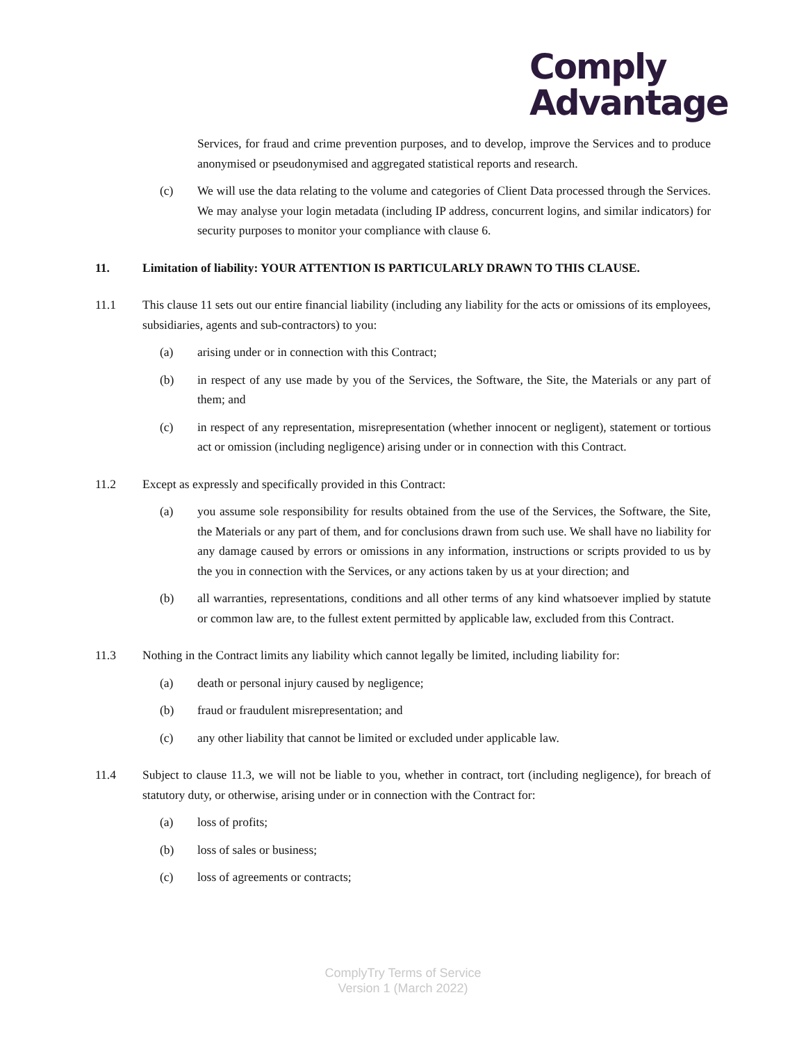Comply
Advantage
Services, for fraud and crime prevention purposes, and to develop, improve the Services and to produce anonymised or pseudonymised and aggregated statistical reports and research.
(c) We will use the data relating to the volume and categories of Client Data processed through the Services. We may analyse your login metadata (including IP address, concurrent logins, and similar indicators) for security purposes to monitor your compliance with clause 6.
11. Limitation of liability: YOUR ATTENTION IS PARTICULARLY DRAWN TO THIS CLAUSE.
11.1 This clause 11 sets out our entire financial liability (including any liability for the acts or omissions of its employees, subsidiaries, agents and sub-contractors) to you:
(a) arising under or in connection with this Contract;
(b) in respect of any use made by you of the Services, the Software, the Site, the Materials or any part of them; and
(c) in respect of any representation, misrepresentation (whether innocent or negligent), statement or tortious act or omission (including negligence) arising under or in connection with this Contract.
11.2 Except as expressly and specifically provided in this Contract:
(a) you assume sole responsibility for results obtained from the use of the Services, the Software, the Site, the Materials or any part of them, and for conclusions drawn from such use. We shall have no liability for any damage caused by errors or omissions in any information, instructions or scripts provided to us by the you in connection with the Services, or any actions taken by us at your direction; and
(b) all warranties, representations, conditions and all other terms of any kind whatsoever implied by statute or common law are, to the fullest extent permitted by applicable law, excluded from this Contract.
11.3 Nothing in the Contract limits any liability which cannot legally be limited, including liability for:
(a) death or personal injury caused by negligence;
(b) fraud or fraudulent misrepresentation; and
(c) any other liability that cannot be limited or excluded under applicable law.
11.4 Subject to clause 11.3, we will not be liable to you, whether in contract, tort (including negligence), for breach of statutory duty, or otherwise, arising under or in connection with the Contract for:
(a) loss of profits;
(b) loss of sales or business;
(c) loss of agreements or contracts;
ComplyTry Terms of Service
Version 1 (March 2022)